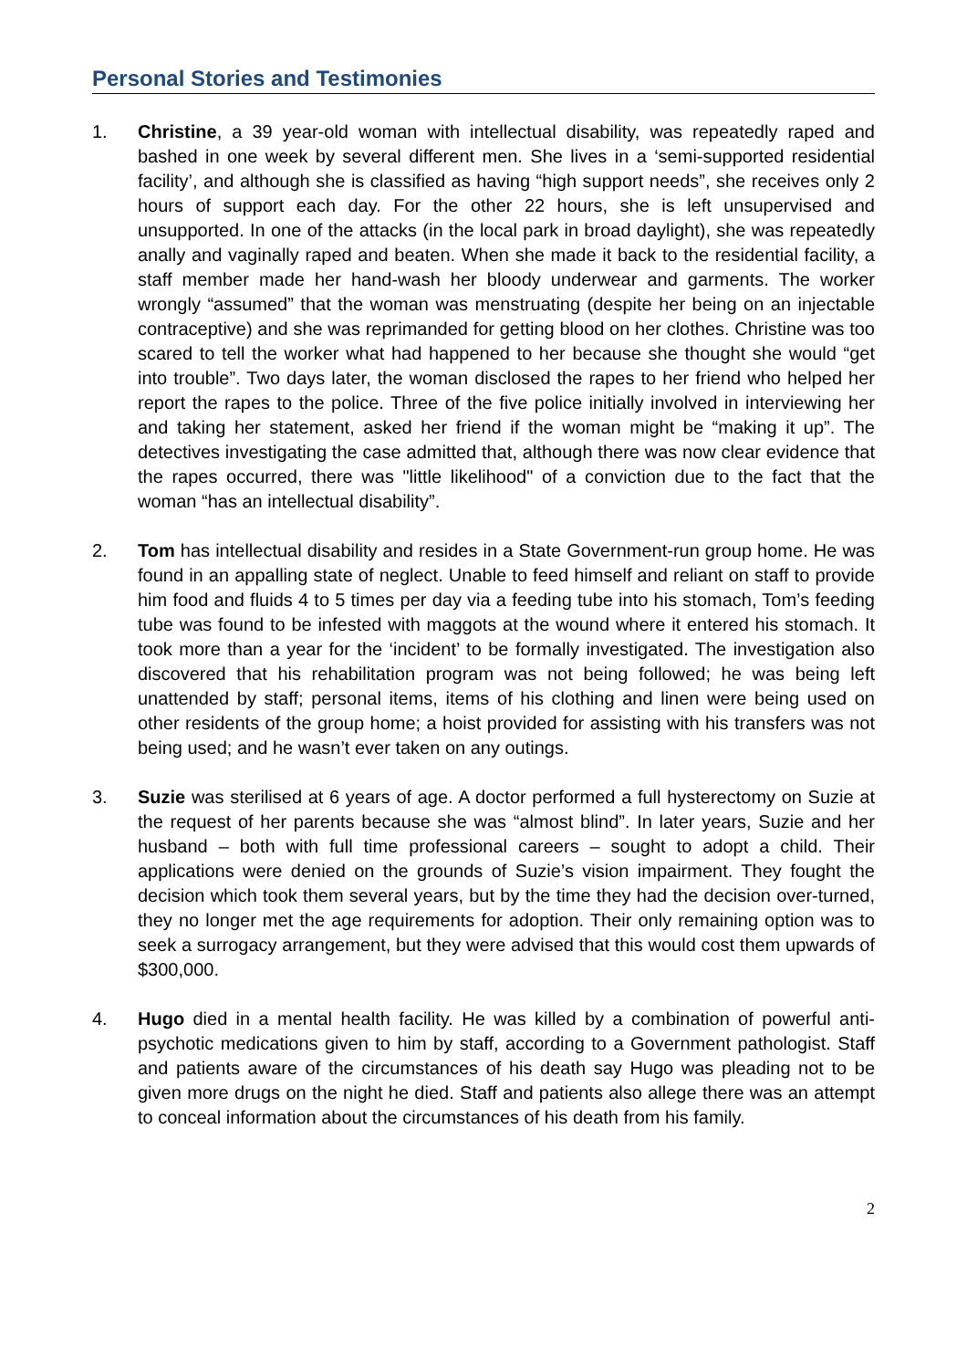Personal Stories and Testimonies
1. Christine, a 39 year-old woman with intellectual disability, was repeatedly raped and bashed in one week by several different men. She lives in a ‘semi-supported residential facility’, and although she is classified as having “high support needs”, she receives only 2 hours of support each day. For the other 22 hours, she is left unsupervised and unsupported. In one of the attacks (in the local park in broad daylight), she was repeatedly anally and vaginally raped and beaten. When she made it back to the residential facility, a staff member made her hand-wash her bloody underwear and garments. The worker wrongly “assumed” that the woman was menstruating (despite her being on an injectable contraceptive) and she was reprimanded for getting blood on her clothes. Christine was too scared to tell the worker what had happened to her because she thought she would “get into trouble”. Two days later, the woman disclosed the rapes to her friend who helped her report the rapes to the police. Three of the five police initially involved in interviewing her and taking her statement, asked her friend if the woman might be “making it up”. The detectives investigating the case admitted that, although there was now clear evidence that the rapes occurred, there was "little likelihood" of a conviction due to the fact that the woman “has an intellectual disability”.
2. Tom has intellectual disability and resides in a State Government-run group home. He was found in an appalling state of neglect. Unable to feed himself and reliant on staff to provide him food and fluids 4 to 5 times per day via a feeding tube into his stomach, Tom’s feeding tube was found to be infested with maggots at the wound where it entered his stomach. It took more than a year for the ‘incident’ to be formally investigated. The investigation also discovered that his rehabilitation program was not being followed; he was being left unattended by staff; personal items, items of his clothing and linen were being used on other residents of the group home; a hoist provided for assisting with his transfers was not being used; and he wasn’t ever taken on any outings.
3. Suzie was sterilised at 6 years of age. A doctor performed a full hysterectomy on Suzie at the request of her parents because she was “almost blind”. In later years, Suzie and her husband – both with full time professional careers – sought to adopt a child. Their applications were denied on the grounds of Suzie’s vision impairment. They fought the decision which took them several years, but by the time they had the decision over-turned, they no longer met the age requirements for adoption. Their only remaining option was to seek a surrogacy arrangement, but they were advised that this would cost them upwards of $300,000.
4. Hugo died in a mental health facility. He was killed by a combination of powerful anti-psychotic medications given to him by staff, according to a Government pathologist. Staff and patients aware of the circumstances of his death say Hugo was pleading not to be given more drugs on the night he died. Staff and patients also allege there was an attempt to conceal information about the circumstances of his death from his family.
2